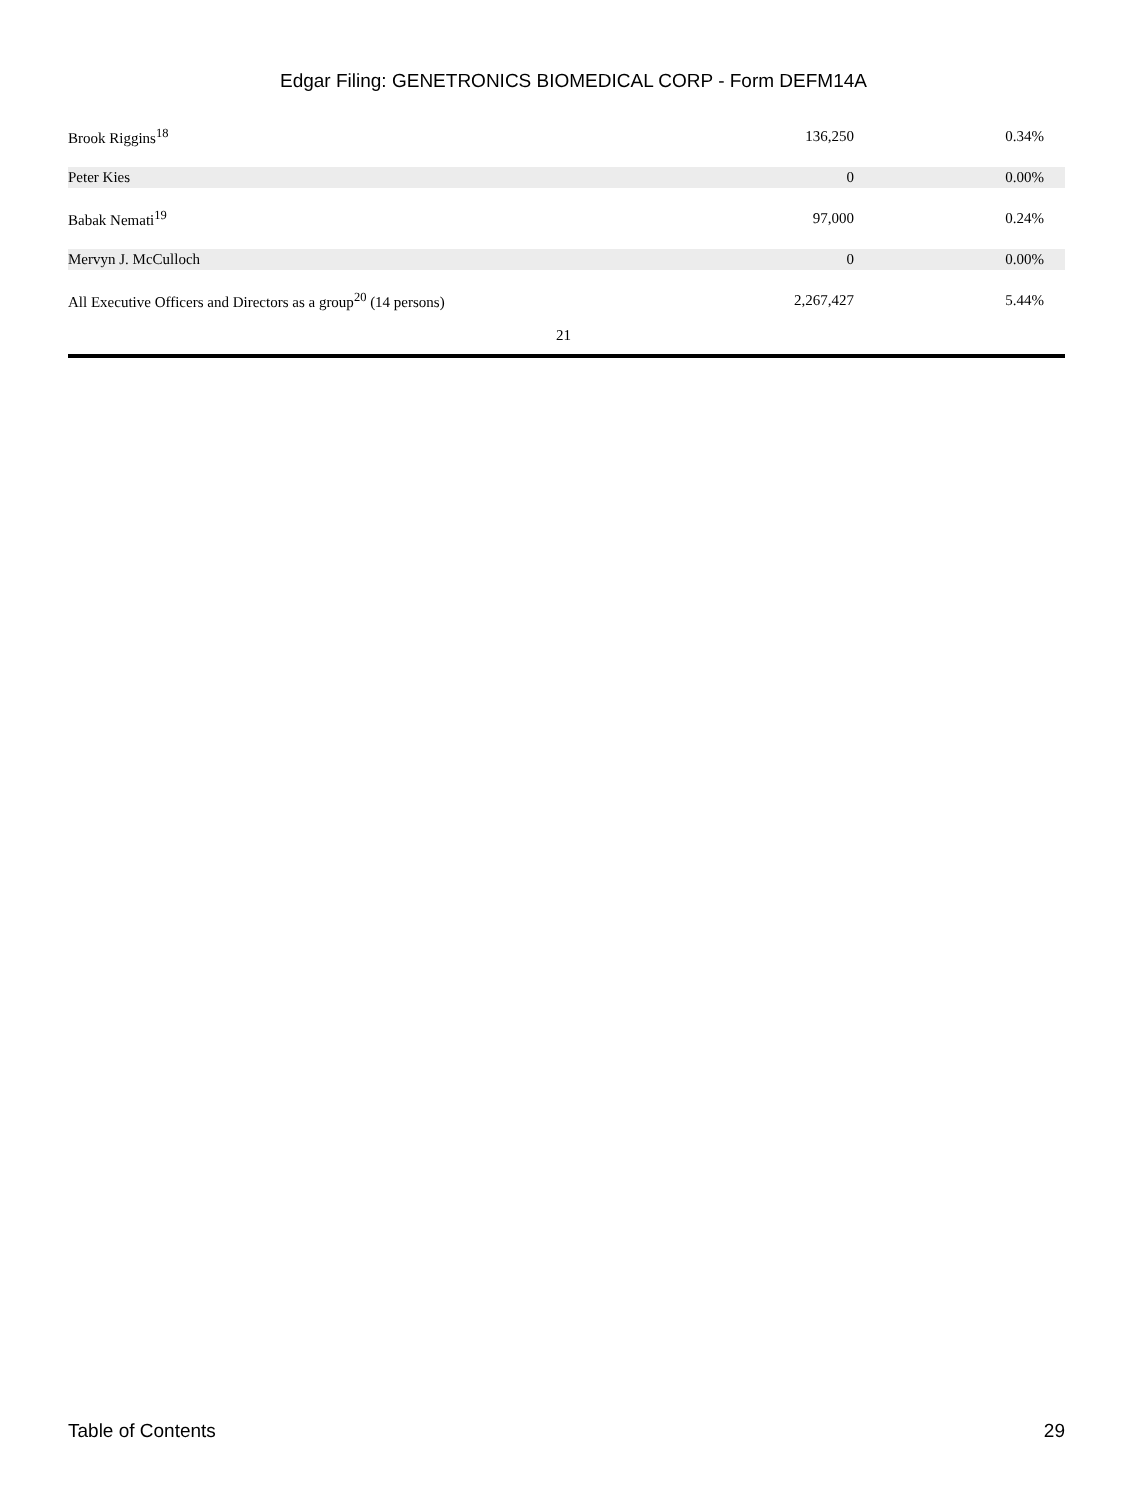Edgar Filing: GENETRONICS BIOMEDICAL CORP - Form DEFM14A
| Brook Riggins<sup>18</sup> | 136,250 | 0.34% |
| Peter Kies | 0 | 0.00% |
| Babak Nemati<sup>19</sup> | 97,000 | 0.24% |
| Mervyn J. McCulloch | 0 | 0.00% |
| All Executive Officers and Directors as a group<sup>20</sup> (14 persons) | 2,267,427 | 5.44% |
21
Table of Contents 29